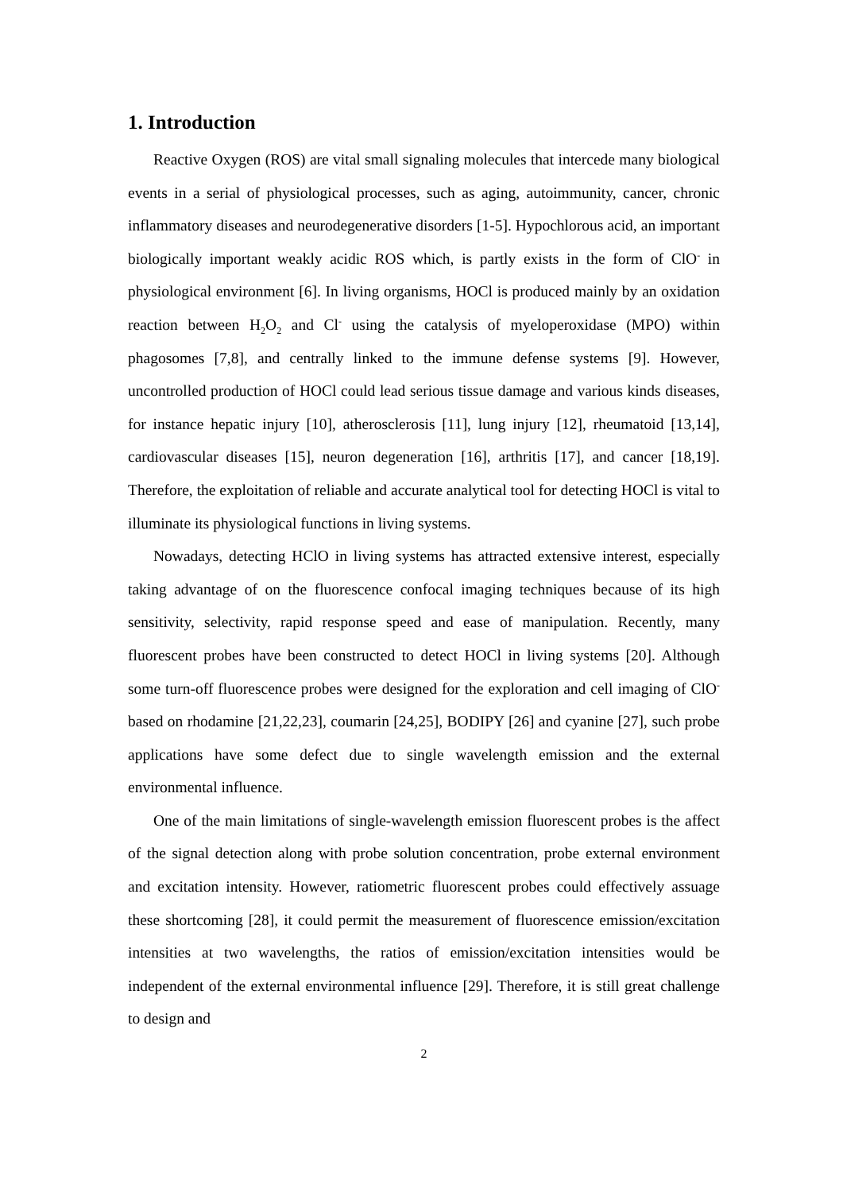1. Introduction
Reactive Oxygen (ROS) are vital small signaling molecules that intercede many biological events in a serial of physiological processes, such as aging, autoimmunity, cancer, chronic inflammatory diseases and neurodegenerative disorders [1-5]. Hypochlorous acid, an important biologically important weakly acidic ROS which, is partly exists in the form of ClO<sup>-</sup> in physiological environment [6]. In living organisms, HOCl is produced mainly by an oxidation reaction between H<sub>2</sub>O<sub>2</sub> and Cl<sup>-</sup> using the catalysis of myeloperoxidase (MPO) within phagosomes [7,8], and centrally linked to the immune defense systems [9]. However, uncontrolled production of HOCl could lead serious tissue damage and various kinds diseases, for instance hepatic injury [10], atherosclerosis [11], lung injury [12], rheumatoid [13,14], cardiovascular diseases [15], neuron degeneration [16], arthritis [17], and cancer [18,19]. Therefore, the exploitation of reliable and accurate analytical tool for detecting HOCl is vital to illuminate its physiological functions in living systems.
Nowadays, detecting HClO in living systems has attracted extensive interest, especially taking advantage of on the fluorescence confocal imaging techniques because of its high sensitivity, selectivity, rapid response speed and ease of manipulation. Recently, many fluorescent probes have been constructed to detect HOCl in living systems [20]. Although some turn-off fluorescence probes were designed for the exploration and cell imaging of ClO<sup>-</sup> based on rhodamine [21,22,23], coumarin [24,25], BODIPY [26] and cyanine [27], such probe applications have some defect due to single wavelength emission and the external environmental influence.
One of the main limitations of single-wavelength emission fluorescent probes is the affect of the signal detection along with probe solution concentration, probe external environment and excitation intensity. However, ratiometric fluorescent probes could effectively assuage these shortcoming [28], it could permit the measurement of fluorescence emission/excitation intensities at two wavelengths, the ratios of emission/excitation intensities would be independent of the external environmental influence [29]. Therefore, it is still great challenge to design and
2